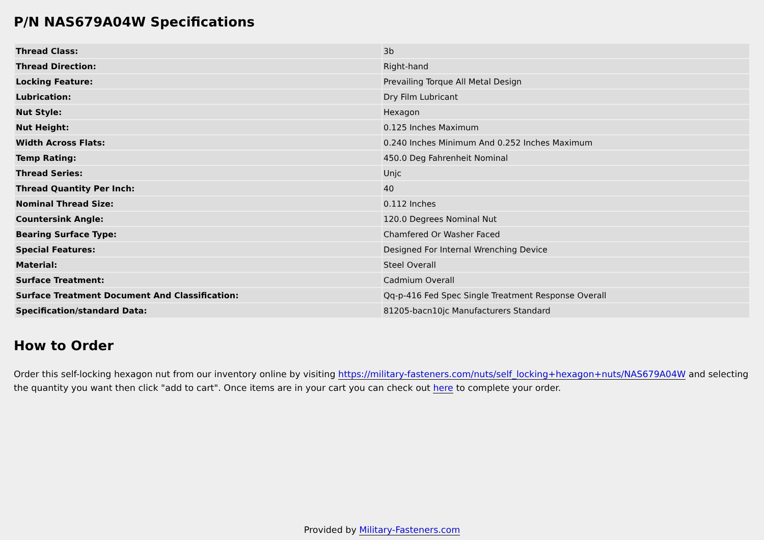P/N NAS679A04W Specifications
| Thread Class: | 3b |
| Thread Direction: | Right-hand |
| Locking Feature: | Prevailing Torque All Metal Design |
| Lubrication: | Dry Film Lubricant |
| Nut Style: | Hexagon |
| Nut Height: | 0.125 Inches Maximum |
| Width Across Flats: | 0.240 Inches Minimum And 0.252 Inches Maximum |
| Temp Rating: | 450.0 Deg Fahrenheit Nominal |
| Thread Series: | Unjc |
| Thread Quantity Per Inch: | 40 |
| Nominal Thread Size: | 0.112 Inches |
| Countersink Angle: | 120.0 Degrees Nominal Nut |
| Bearing Surface Type: | Chamfered Or Washer Faced |
| Special Features: | Designed For Internal Wrenching Device |
| Material: | Steel Overall |
| Surface Treatment: | Cadmium Overall |
| Surface Treatment Document And Classification: | Qq-p-416 Fed Spec Single Treatment Response Overall |
| Specification/standard Data: | 81205-bacn10jc Manufacturers Standard |
How to Order
Order this self-locking hexagon nut from our inventory online by visiting https://military-fasteners.com/nuts/self_locking+hexagon+nuts/NAS679A04W and selecting the quantity you want then click "add to cart". Once items are in your cart you can check out here to complete your order.
Provided by Military-Fasteners.com